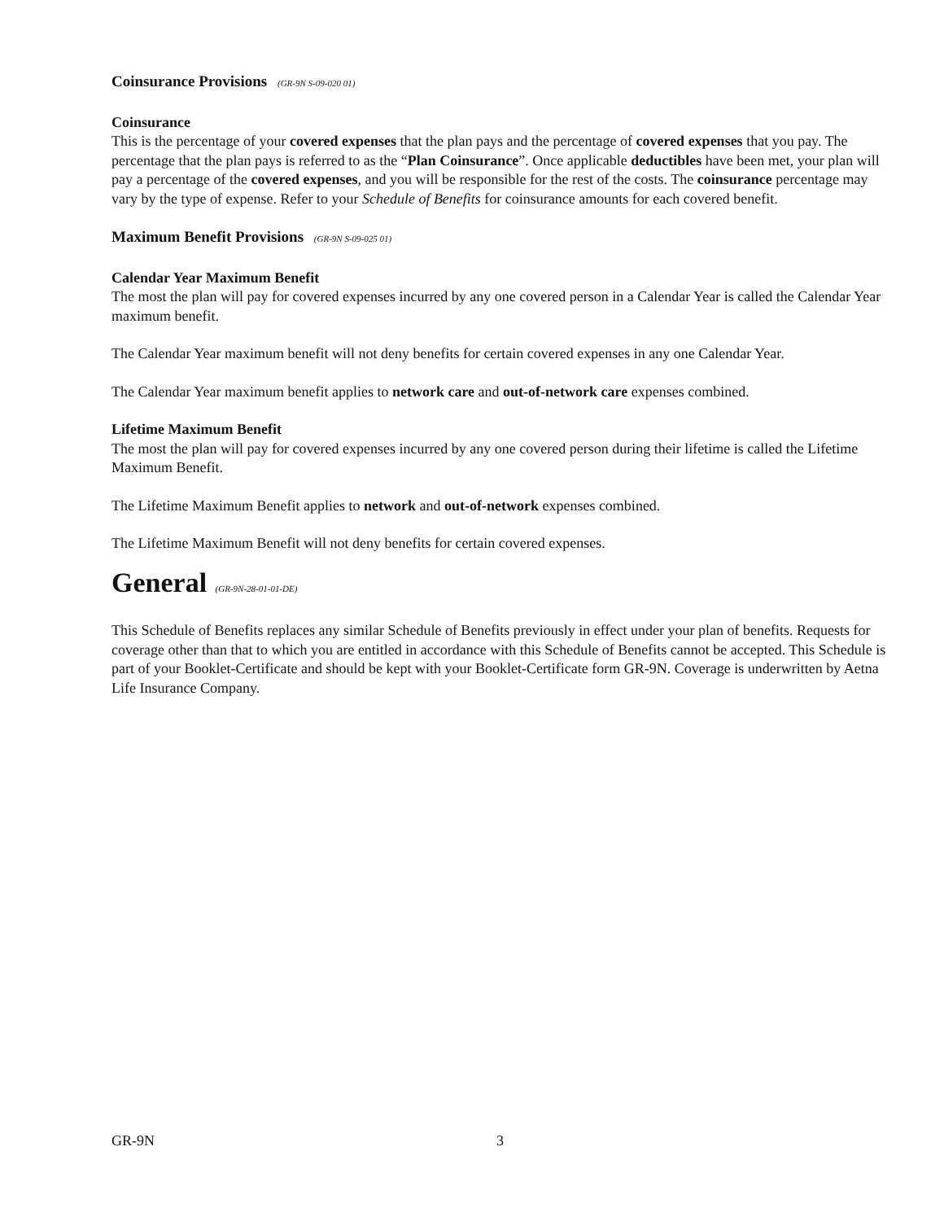Coinsurance Provisions (GR-9N S-09-020 01)
Coinsurance
This is the percentage of your covered expenses that the plan pays and the percentage of covered expenses that you pay. The percentage that the plan pays is referred to as the “Plan Coinsurance”. Once applicable deductibles have been met, your plan will pay a percentage of the covered expenses, and you will be responsible for the rest of the costs. The coinsurance percentage may vary by the type of expense. Refer to your Schedule of Benefits for coinsurance amounts for each covered benefit.
Maximum Benefit Provisions (GR-9N S-09-025 01)
Calendar Year Maximum Benefit
The most the plan will pay for covered expenses incurred by any one covered person in a Calendar Year is called the Calendar Year maximum benefit.
The Calendar Year maximum benefit will not deny benefits for certain covered expenses in any one Calendar Year.
The Calendar Year maximum benefit applies to network care and out-of-network care expenses combined.
Lifetime Maximum Benefit
The most the plan will pay for covered expenses incurred by any one covered person during their lifetime is called the Lifetime Maximum Benefit.
The Lifetime Maximum Benefit applies to network and out-of-network expenses combined.
The Lifetime Maximum Benefit will not deny benefits for certain covered expenses.
General (GR-9N-28-01-01-DE)
This Schedule of Benefits replaces any similar Schedule of Benefits previously in effect under your plan of benefits. Requests for coverage other than that to which you are entitled in accordance with this Schedule of Benefits cannot be accepted. This Schedule is part of your Booklet-Certificate and should be kept with your Booklet-Certificate form GR-9N. Coverage is underwritten by Aetna Life Insurance Company.
GR-9N 3